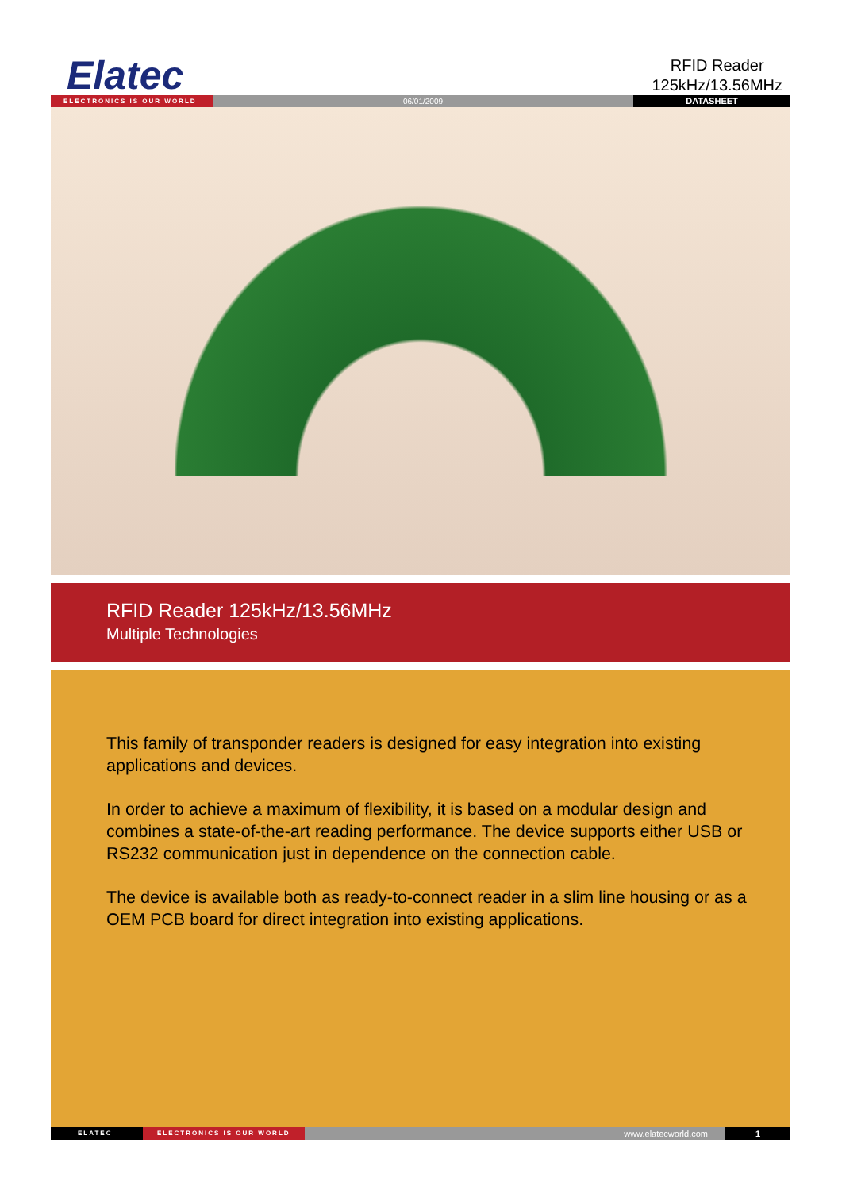Elatec
RFID Reader
125kHz/13.56MHz
ELECTRONICS IS OUR WORLD
06/01/2009 DATASHEET
RFID Reader 125kHz/13.56MHz
Multiple Technologies
This family of transponder readers is designed for easy integration into existing applications and devices.
In order to achieve a maximum of flexibility, it is based on a modular design and combines a state-of-the-art reading performance. The device supports either USB or RS232 communication just in dependence on the connection cable.
The device is available both as ready-to-connect reader in a slim line housing or as a OEM PCB board for direct integration into existing applications.
ELATEC ELECTRONICS IS OUR WORLD
www.elatecworld.com 1